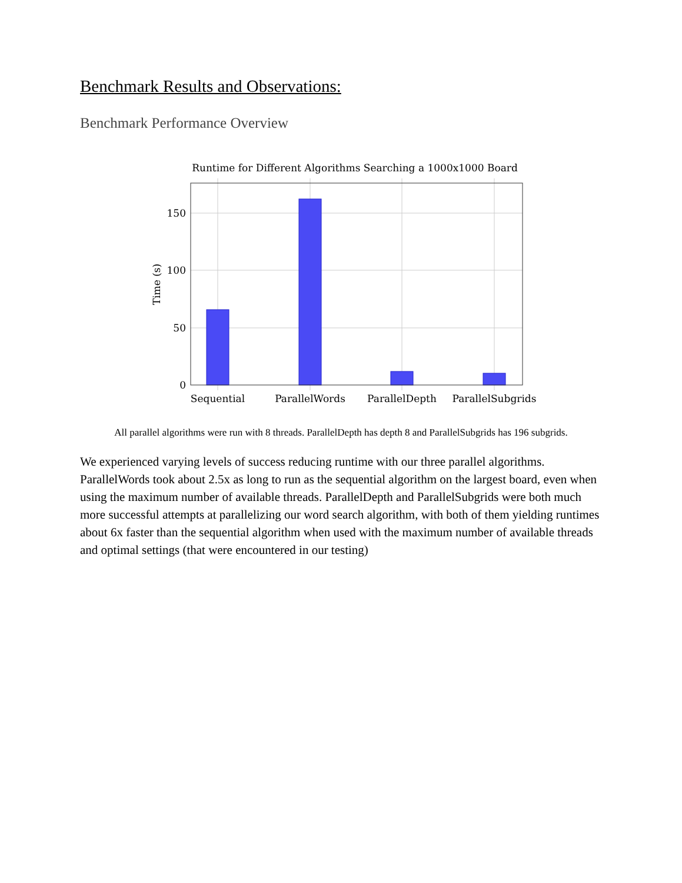Benchmark Results and Observations:
Benchmark Performance Overview
Runtime for Different Algorithms Searching a 1000x1000 Board
150
100
50
0
Sequential
ParallelWords
ParallelDepth
ParallelSubgrids
Time (s)
All parallel algorithms were run with 8 threads. ParallelDepth has depth 8 and ParallelSubgrids has 196 subgrids.
We experienced varying levels of success reducing runtime with our three parallel algorithms. ParallelWords took about 2.5x as long to run as the sequential algorithm on the largest board, even when using the maximum number of available threads. ParallelDepth and ParallelSubgrids were both much more successful attempts at parallelizing our word search algorithm, with both of them yielding runtimes about 6x faster than the sequential algorithm when used with the maximum number of available threads and optimal settings (that were encountered in our testing)